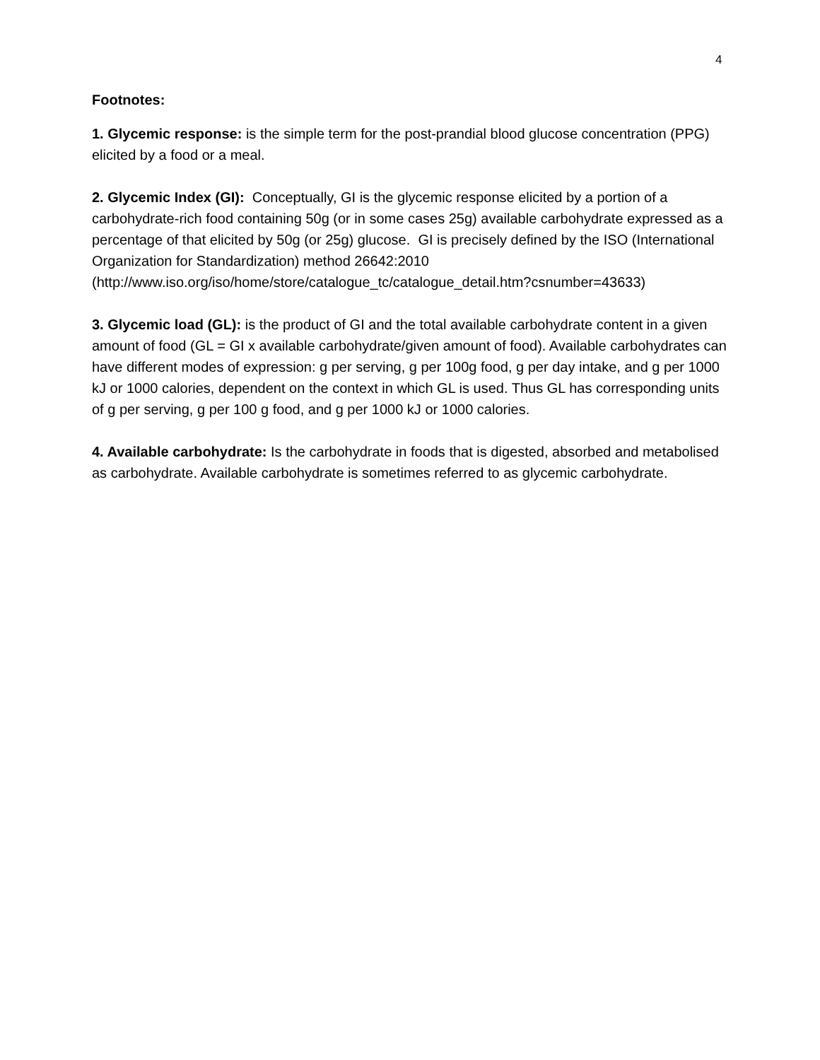4
Footnotes:
1. Glycemic response: is the simple term for the post-prandial blood glucose concentration (PPG) elicited by a food or a meal.
2. Glycemic Index (GI): Conceptually, GI is the glycemic response elicited by a portion of a carbohydrate-rich food containing 50g (or in some cases 25g) available carbohydrate expressed as a percentage of that elicited by 50g (or 25g) glucose. GI is precisely defined by the ISO (International Organization for Standardization) method 26642:2010
(http://www.iso.org/iso/home/store/catalogue_tc/catalogue_detail.htm?csnumber=43633)
3. Glycemic load (GL): is the product of GI and the total available carbohydrate content in a given amount of food (GL = GI x available carbohydrate/given amount of food). Available carbohydrates can have different modes of expression: g per serving, g per 100g food, g per day intake, and g per 1000 kJ or 1000 calories, dependent on the context in which GL is used. Thus GL has corresponding units of g per serving, g per 100 g food, and g per 1000 kJ or 1000 calories.
4. Available carbohydrate: Is the carbohydrate in foods that is digested, absorbed and metabolised as carbohydrate. Available carbohydrate is sometimes referred to as glycemic carbohydrate.